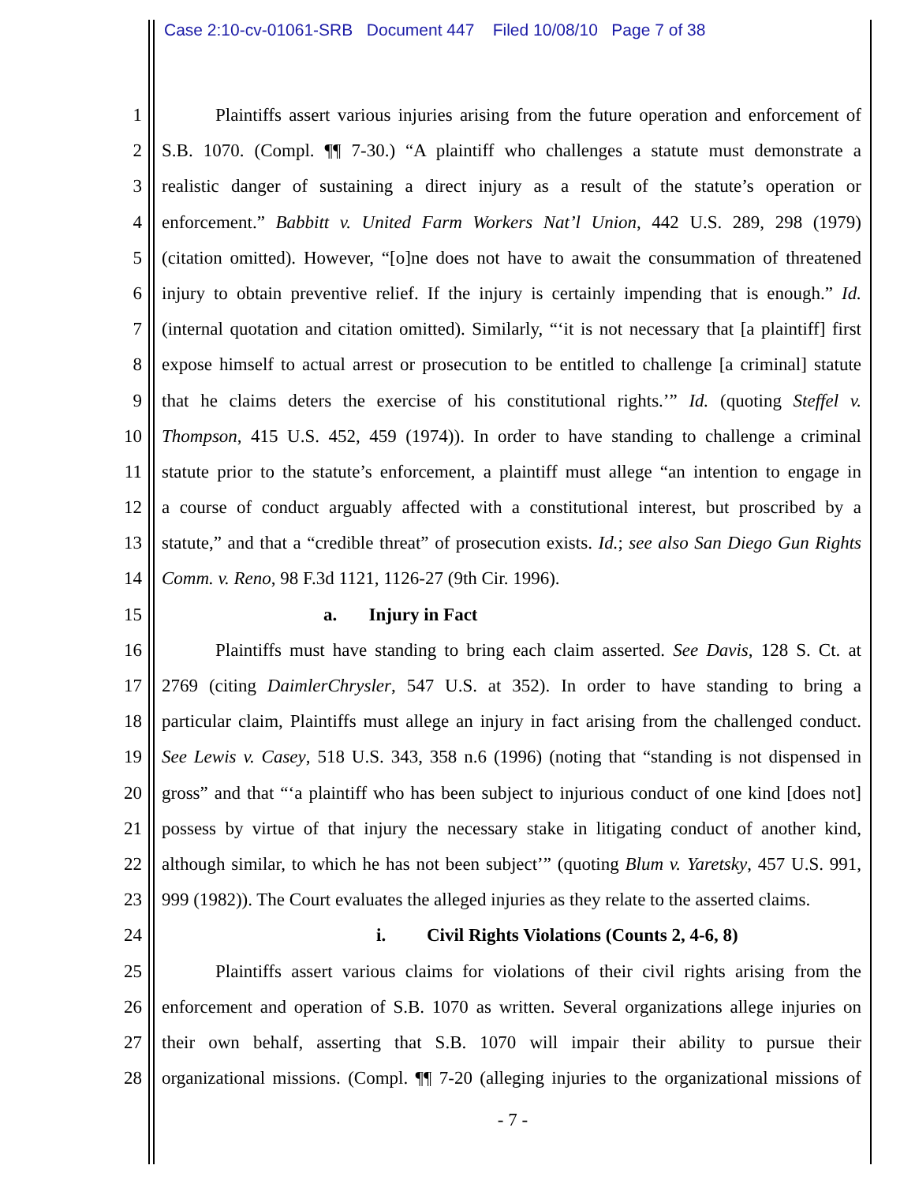Case 2:10-cv-01061-SRB Document 447 Filed 10/08/10 Page 7 of 38
1 Plaintiffs assert various injuries arising from the future operation and enforcement of
2 S.B. 1070. (Compl. ¶¶ 7-30.) “A plaintiff who challenges a statute must demonstrate a
3 realistic danger of sustaining a direct injury as a result of the statute’s operation or
4 enforcement.” Babbitt v. United Farm Workers Nat’l Union, 442 U.S. 289, 298 (1979)
5 (citation omitted). However, “[o]ne does not have to await the consummation of threatened
6 injury to obtain preventive relief. If the injury is certainly impending that is enough.” Id.
7 (internal quotation and citation omitted). Similarly, “‘it is not necessary that [a plaintiff] first
8 expose himself to actual arrest or prosecution to be entitled to challenge [a criminal] statute
9 that he claims deters the exercise of his constitutional rights.’” Id. (quoting Steffel v.
10 Thompson, 415 U.S. 452, 459 (1974)). In order to have standing to challenge a criminal
11 statute prior to the statute’s enforcement, a plaintiff must allege “an intention to engage in
12 a course of conduct arguably affected with a constitutional interest, but proscribed by a
13 statute,” and that a “credible threat” of prosecution exists. Id.; see also San Diego Gun Rights
14 Comm. v. Reno, 98 F.3d 1121, 1126-27 (9th Cir. 1996).
15 a. Injury in Fact
16 Plaintiffs must have standing to bring each claim asserted. See Davis, 128 S. Ct. at
17 2769 (citing DaimlerChrysler, 547 U.S. at 352). In order to have standing to bring a
18 particular claim, Plaintiffs must allege an injury in fact arising from the challenged conduct.
19 See Lewis v. Casey, 518 U.S. 343, 358 n.6 (1996) (noting that “standing is not dispensed in
20 gross” and that “‘a plaintiff who has been subject to injurious conduct of one kind [does not]
21 possess by virtue of that injury the necessary stake in litigating conduct of another kind,
22 although similar, to which he has not been subject’” (quoting Blum v. Yaretsky, 457 U.S. 991,
23 999 (1982)). The Court evaluates the alleged injuries as they relate to the asserted claims.
24 i. Civil Rights Violations (Counts 2, 4-6, 8)
25 Plaintiffs assert various claims for violations of their civil rights arising from the
26 enforcement and operation of S.B. 1070 as written. Several organizations allege injuries on
27 their own behalf, asserting that S.B. 1070 will impair their ability to pursue their
28 organizational missions. (Compl. ¶¶ 7-20 (alleging injuries to the organizational missions of
- 7 -